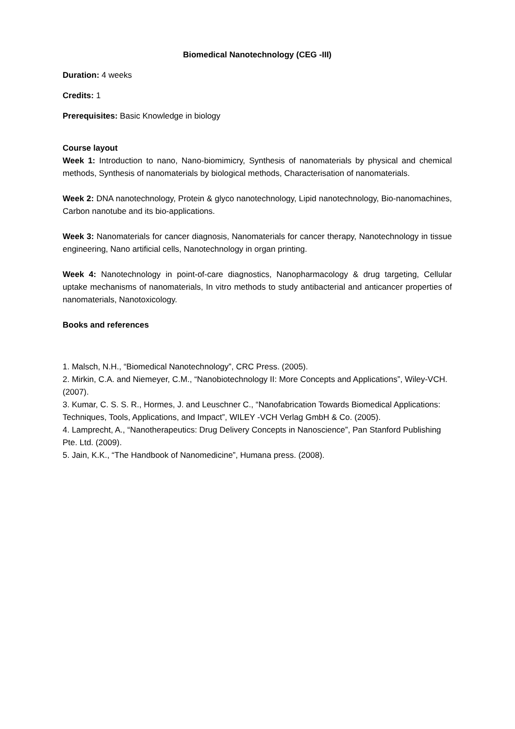Biomedical Nanotechnology (CEG -III)
Duration: 4 weeks
Credits: 1
Prerequisites: Basic Knowledge in biology
Course layout
Week 1: Introduction to nano, Nano-biomimicry, Synthesis of nanomaterials by physical and chemical methods, Synthesis of nanomaterials by biological methods, Characterisation of nanomaterials.
Week 2: DNA nanotechnology, Protein & glyco nanotechnology, Lipid nanotechnology, Bio-nanomachines, Carbon nanotube and its bio-applications.
Week 3: Nanomaterials for cancer diagnosis, Nanomaterials for cancer therapy, Nanotechnology in tissue engineering, Nano artificial cells, Nanotechnology in organ printing.
Week 4: Nanotechnology in point-of-care diagnostics, Nanopharmacology & drug targeting, Cellular uptake mechanisms of nanomaterials, In vitro methods to study antibacterial and anticancer properties of nanomaterials, Nanotoxicology.
Books and references
1. Malsch, N.H., “Biomedical Nanotechnology”, CRC Press. (2005).
2. Mirkin, C.A. and Niemeyer, C.M., “Nanobiotechnology II: More Concepts and Applications”, Wiley-VCH. (2007).
3. Kumar, C. S. S. R., Hormes, J. and Leuschner C., “Nanofabrication Towards Biomedical Applications: Techniques, Tools, Applications, and Impact”, WILEY -VCH Verlag GmbH & Co. (2005).
4. Lamprecht, A., “Nanotherapeutics: Drug Delivery Concepts in Nanoscience”, Pan Stanford Publishing Pte. Ltd. (2009).
5. Jain, K.K., “The Handbook of Nanomedicine”, Humana press. (2008).